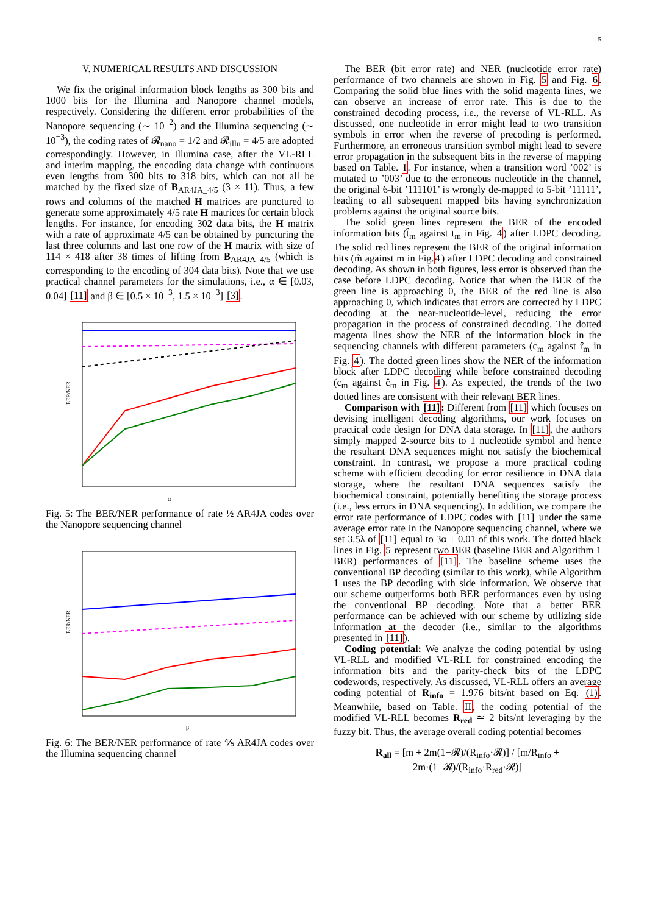5
V. NUMERICAL RESULTS AND DISCUSSION
We fix the original information block lengths as 300 bits and 1000 bits for the Illumina and Nanopore channel models, respectively. Considering the different error probabilities of the Nanopore sequencing (∼ 10<sup>−2</sup>) and the Illumina sequencing (∼ 10<sup>−3</sup>), the coding rates of 𝓡<sub>nano</sub> = 1/2 and 𝓡<sub>illu</sub> = 4/5 are adopted correspondingly. However, in Illumina case, after the VL-RLL and interim mapping, the encoding data change with continuous even lengths from 300 bits to 318 bits, which can not all be matched by the fixed size of B<sub>AR4JA_4/5</sub> (3 × 11). Thus, a few rows and columns of the matched H matrices are punctured to generate some approximately 4/5 rate H matrices for certain block lengths. For instance, for encoding 302 data bits, the H matrix with a rate of approximate 4/5 can be obtained by puncturing the last three columns and last one row of the H matrix with size of 114 × 418 after 38 times of lifting from B<sub>AR4JA_4/5</sub> (which is corresponding to the encoding of 304 data bits). Note that we use practical channel parameters for the simulations, i.e., α ∈ [0.03, 0.04] [11] and β ∈ [0.5 × 10<sup>−3</sup>, 1.5 × 10<sup>−3</sup>] [3].
α
BER/NER
Fig. 5: The BER/NER performance of rate ½ AR4JA codes over the Nanopore sequencing channel
β
BER/NER
Fig. 6: The BER/NER performance of rate ⅘ AR4JA codes over the Illumina sequencing channel
The BER (bit error rate) and NER (nucleotide error rate) performance of two channels are shown in Fig. 5 and Fig. 6. Comparing the solid blue lines with the solid magenta lines, we can observe an increase of error rate. This is due to the constrained decoding process, i.e., the reverse of VL-RLL. As discussed, one nucleotide in error might lead to two transition symbols in error when the reverse of precoding is performed. Furthermore, an erroneous transition symbol might lead to severe error propagation in the subsequent bits in the reverse of mapping based on Table. I. For instance, when a transition word ’002’ is mutated to ’003’ due to the erroneous nucleotide in the channel, the original 6-bit ’111101’ is wrongly de-mapped to 5-bit ’11111’, leading to all subsequent mapped bits having synchronization problems against the original source bits.
The solid green lines represent the BER of the encoded information bits (t̂<sub>m</sub> against t<sub>m</sub> in Fig. 4) after LDPC decoding. The solid red lines represent the BER of the original information bits (m̂ against m in Fig.4) after LDPC decoding and constrained decoding. As shown in both figures, less error is observed than the case before LDPC decoding. Notice that when the BER of the green line is approaching 0, the BER of the red line is also approaching 0, which indicates that errors are corrected by LDPC decoding at the near-nucleotide-level, reducing the error propagation in the process of constrained decoding. The dotted magenta lines show the NER of the information block in the sequencing channels with different parameters (c<sub>m</sub> against r̂<sub>m</sub> in Fig. 4). The dotted green lines show the NER of the information block after LDPC decoding while before constrained decoding (c<sub>m</sub> against ĉ<sub>m</sub> in Fig. 4). As expected, the trends of the two dotted lines are consistent with their relevant BER lines.
Comparison with [11]: Different from [11] which focuses on devising intelligent decoding algorithms, our work focuses on practical code design for DNA data storage. In [11], the authors simply mapped 2-source bits to 1 nucleotide symbol and hence the resultant DNA sequences might not satisfy the biochemical constraint. In contrast, we propose a more practical coding scheme with efficient decoding for error resilience in DNA data storage, where the resultant DNA sequences satisfy the biochemical constraint, potentially benefiting the storage process (i.e., less errors in DNA sequencing). In addition, we compare the error rate performance of LDPC codes with [11] under the same average error rate in the Nanopore sequencing channel, where we set 3.5λ of [11] equal to 3α + 0.01 of this work. The dotted black lines in Fig. 5 represent two BER (baseline BER and Algorithm 1 BER) performances of [11]. The baseline scheme uses the conventional BP decoding (similar to this work), while Algorithm 1 uses the BP decoding with side information. We observe that our scheme outperforms both BER performances even by using the conventional BP decoding. Note that a better BER performance can be achieved with our scheme by utilizing side information at the decoder (i.e., similar to the algorithms presented in [11]).
Coding potential: We analyze the coding potential by using VL-RLL and modified VL-RLL for constrained encoding the information bits and the parity-check bits of the LDPC codewords, respectively. As discussed, VL-RLL offers an average coding potential of R<sub>info</sub> = 1.976 bits/nt based on Eq. (1). Meanwhile, based on Table. II, the coding potential of the modified VL-RLL becomes R<sub>red</sub> ≃ 2 bits/nt leveraging by the fuzzy bit. Thus, the average overall coding potential becomes
R<sub>all</sub> = [m + 2m(1−𝓡)/(R<sub>info</sub>·𝓡)] / [m/R<sub>info</sub> + 2m·(1−𝓡)/(R<sub>info</sub>·R<sub>red</sub>·𝓡)]